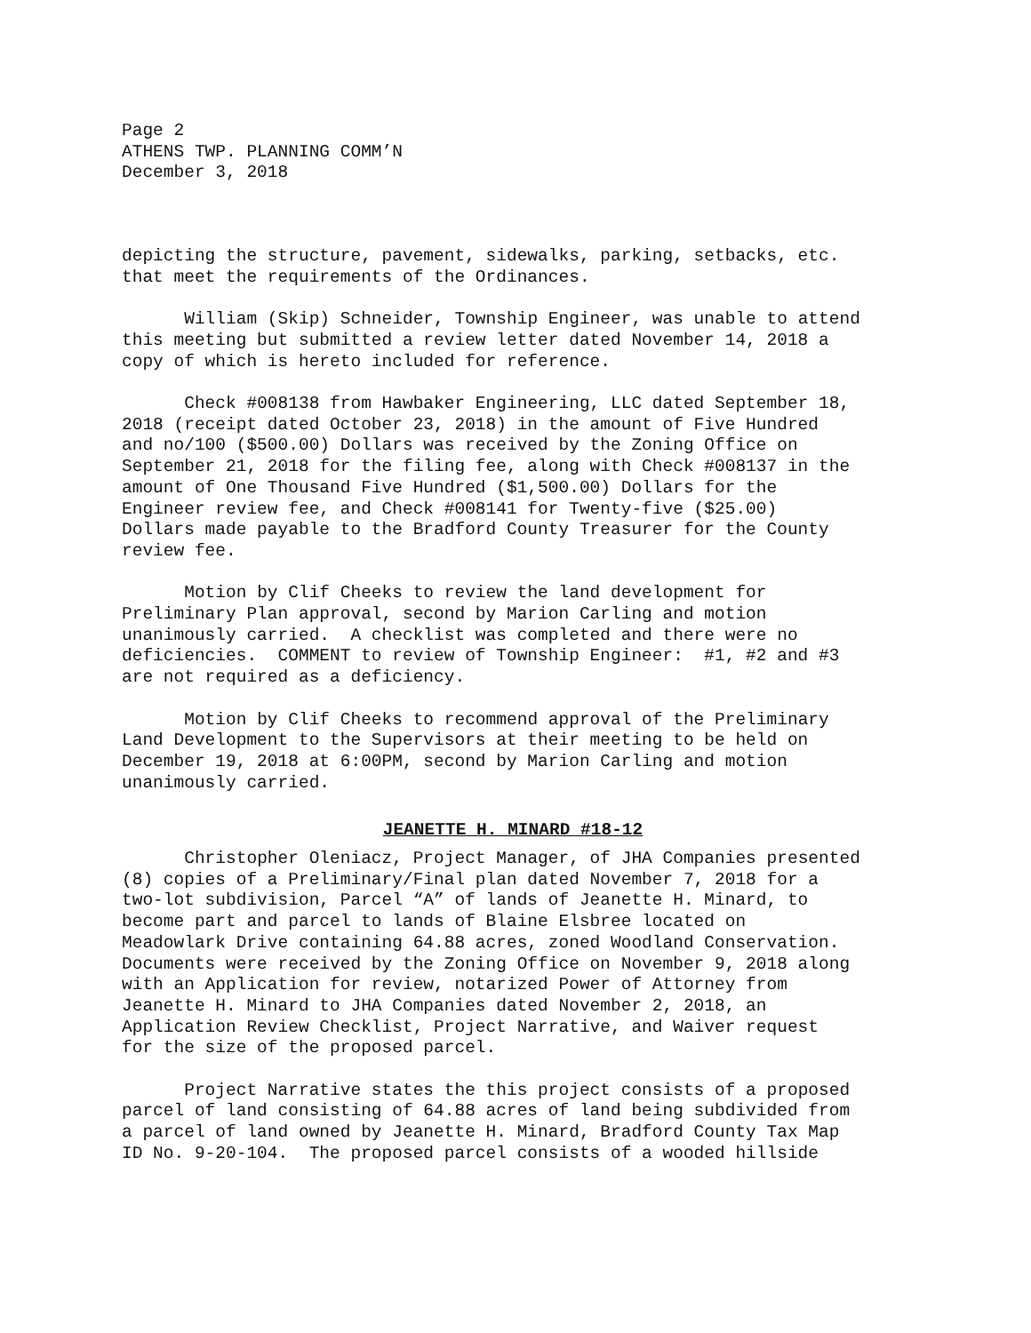Page 2 ATHENS TWP. PLANNING COMM’N December 3, 2018
depicting the structure, pavement, sidewalks, parking, setbacks, etc. that meet the requirements of the Ordinances.
William (Skip) Schneider, Township Engineer, was unable to attend this meeting but submitted a review letter dated November 14, 2018 a copy of which is hereto included for reference.
Check #008138 from Hawbaker Engineering, LLC dated September 18, 2018 (receipt dated October 23, 2018) in the amount of Five Hundred and no/100 ($500.00) Dollars was received by the Zoning Office on September 21, 2018 for the filing fee, along with Check #008137 in the amount of One Thousand Five Hundred ($1,500.00) Dollars for the Engineer review fee, and Check #008141 for Twenty-five ($25.00) Dollars made payable to the Bradford County Treasurer for the County review fee.
Motion by Clif Cheeks to review the land development for Preliminary Plan approval, second by Marion Carling and motion unanimously carried. A checklist was completed and there were no deficiencies. COMMENT to review of Township Engineer: #1, #2 and #3 are not required as a deficiency.
Motion by Clif Cheeks to recommend approval of the Preliminary Land Development to the Supervisors at their meeting to be held on December 19, 2018 at 6:00PM, second by Marion Carling and motion unanimously carried.
JEANETTE H. MINARD #18-12
Christopher Oleniacz, Project Manager, of JHA Companies presented (8) copies of a Preliminary/Final plan dated November 7, 2018 for a two-lot subdivision, Parcel “A” of lands of Jeanette H. Minard, to become part and parcel to lands of Blaine Elsbree located on Meadowlark Drive containing 64.88 acres, zoned Woodland Conservation. Documents were received by the Zoning Office on November 9, 2018 along with an Application for review, notarized Power of Attorney from Jeanette H. Minard to JHA Companies dated November 2, 2018, an Application Review Checklist, Project Narrative, and Waiver request for the size of the proposed parcel.
Project Narrative states the this project consists of a proposed parcel of land consisting of 64.88 acres of land being subdivided from a parcel of land owned by Jeanette H. Minard, Bradford County Tax Map ID No. 9-20-104. The proposed parcel consists of a wooded hillside